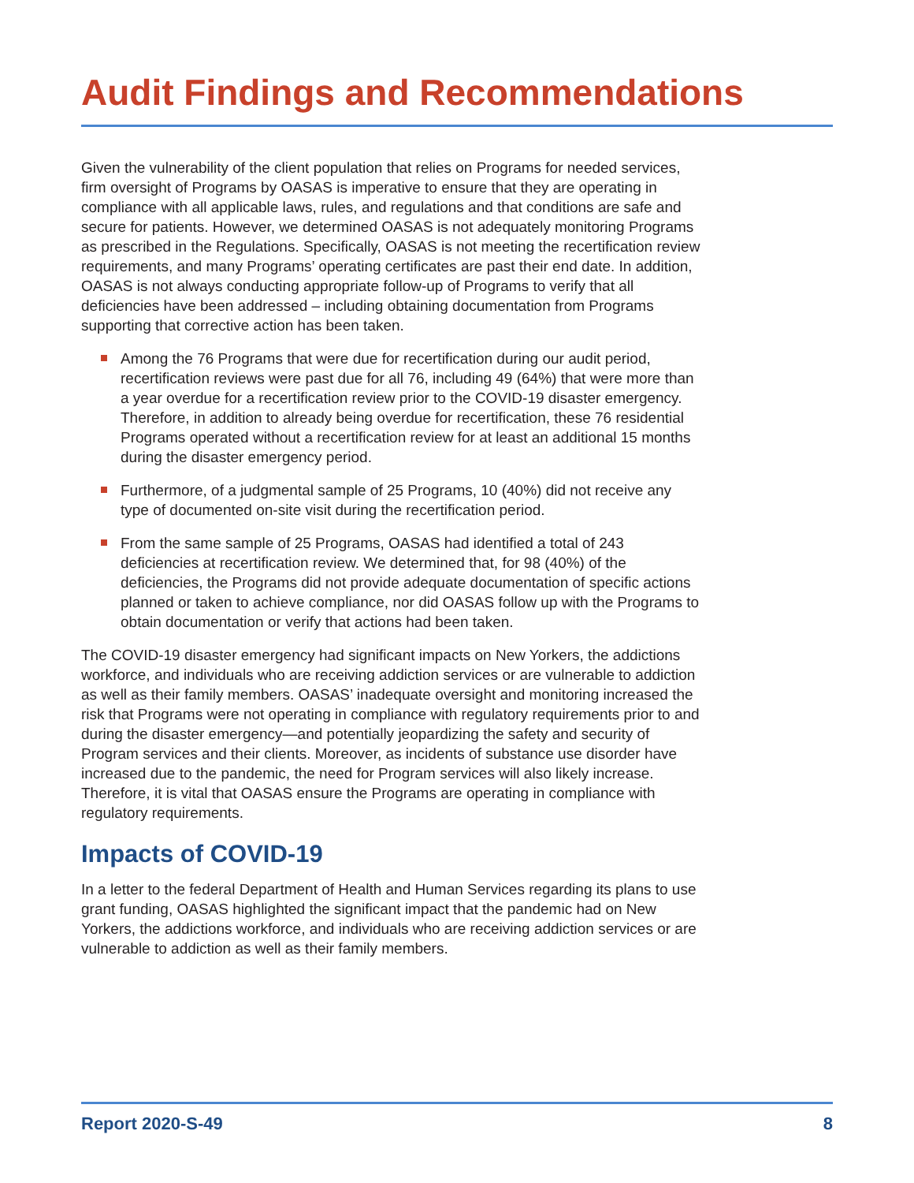Audit Findings and Recommendations
Given the vulnerability of the client population that relies on Programs for needed services, firm oversight of Programs by OASAS is imperative to ensure that they are operating in compliance with all applicable laws, rules, and regulations and that conditions are safe and secure for patients. However, we determined OASAS is not adequately monitoring Programs as prescribed in the Regulations. Specifically, OASAS is not meeting the recertification review requirements, and many Programs’ operating certificates are past their end date. In addition, OASAS is not always conducting appropriate follow-up of Programs to verify that all deficiencies have been addressed – including obtaining documentation from Programs supporting that corrective action has been taken.
Among the 76 Programs that were due for recertification during our audit period, recertification reviews were past due for all 76, including 49 (64%) that were more than a year overdue for a recertification review prior to the COVID-19 disaster emergency. Therefore, in addition to already being overdue for recertification, these 76 residential Programs operated without a recertification review for at least an additional 15 months during the disaster emergency period.
Furthermore, of a judgmental sample of 25 Programs, 10 (40%) did not receive any type of documented on-site visit during the recertification period.
From the same sample of 25 Programs, OASAS had identified a total of 243 deficiencies at recertification review. We determined that, for 98 (40%) of the deficiencies, the Programs did not provide adequate documentation of specific actions planned or taken to achieve compliance, nor did OASAS follow up with the Programs to obtain documentation or verify that actions had been taken.
The COVID-19 disaster emergency had significant impacts on New Yorkers, the addictions workforce, and individuals who are receiving addiction services or are vulnerable to addiction as well as their family members. OASAS’ inadequate oversight and monitoring increased the risk that Programs were not operating in compliance with regulatory requirements prior to and during the disaster emergency—and potentially jeopardizing the safety and security of Program services and their clients. Moreover, as incidents of substance use disorder have increased due to the pandemic, the need for Program services will also likely increase. Therefore, it is vital that OASAS ensure the Programs are operating in compliance with regulatory requirements.
Impacts of COVID-19
In a letter to the federal Department of Health and Human Services regarding its plans to use grant funding, OASAS highlighted the significant impact that the pandemic had on New Yorkers, the addictions workforce, and individuals who are receiving addiction services or are vulnerable to addiction as well as their family members.
Report 2020-S-49 8